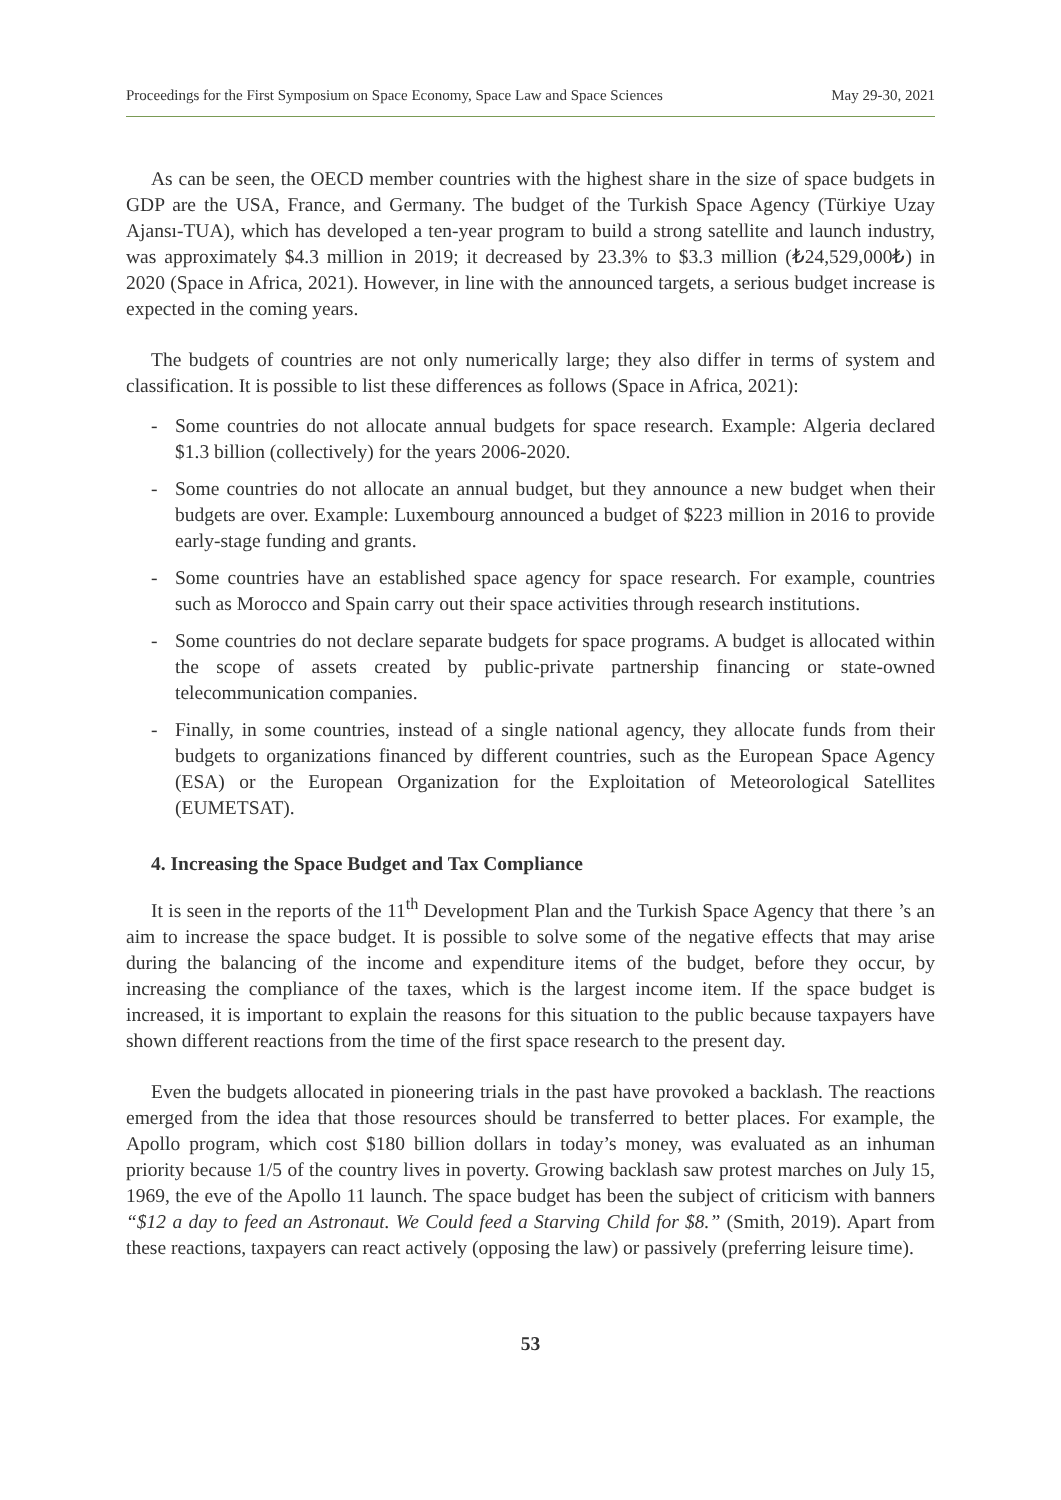Proceedings for the First Symposium on Space Economy, Space Law and Space Sciences May 29-30, 2021
As can be seen, the OECD member countries with the highest share in the size of space budgets in GDP are the USA, France, and Germany. The budget of the Turkish Space Agency (Türkiye Uzay Ajansı-TUA), which has developed a ten-year program to build a strong satellite and launch industry, was approximately $4.3 million in 2019; it decreased by 23.3% to $3.3 million (₺24,529,000₺) in 2020 (Space in Africa, 2021). However, in line with the announced targets, a serious budget increase is expected in the coming years.
The budgets of countries are not only numerically large; they also differ in terms of system and classification. It is possible to list these differences as follows (Space in Africa, 2021):
- Some countries do not allocate annual budgets for space research. Example: Algeria declared $1.3 billion (collectively) for the years 2006-2020.
- Some countries do not allocate an annual budget, but they announce a new budget when their budgets are over. Example: Luxembourg announced a budget of $223 million in 2016 to provide early-stage funding and grants.
- Some countries have an established space agency for space research. For example, countries such as Morocco and Spain carry out their space activities through research institutions.
- Some countries do not declare separate budgets for space programs. A budget is allocated within the scope of assets created by public-private partnership financing or state-owned telecommunication companies.
- Finally, in some countries, instead of a single national agency, they allocate funds from their budgets to organizations financed by different countries, such as the European Space Agency (ESA) or the European Organization for the Exploitation of Meteorological Satellites (EUMETSAT).
4. Increasing the Space Budget and Tax Compliance
It is seen in the reports of the 11<sup>th</sup> Development Plan and the Turkish Space Agency that there ’s an aim to increase the space budget. It is possible to solve some of the negative effects that may arise during the balancing of the income and expenditure items of the budget, before they occur, by increasing the compliance of the taxes, which is the largest income item. If the space budget is increased, it is important to explain the reasons for this situation to the public because taxpayers have shown different reactions from the time of the first space research to the present day.
Even the budgets allocated in pioneering trials in the past have provoked a backlash. The reactions emerged from the idea that those resources should be transferred to better places. For example, the Apollo program, which cost $180 billion dollars in today’s money, was evaluated as an inhuman priority because 1/5 of the country lives in poverty. Growing backlash saw protest marches on July 15, 1969, the eve of the Apollo 11 launch. The space budget has been the subject of criticism with banners “$12 a day to feed an Astronaut. We Could feed a Starving Child for $8.” (Smith, 2019). Apart from these reactions, taxpayers can react actively (opposing the law) or passively (preferring leisure time).
53